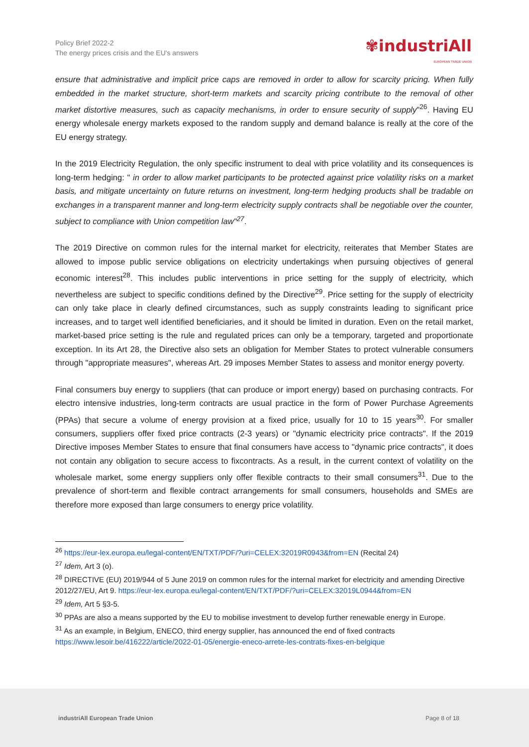Policy Brief 2022-2
The energy prices crisis and the EU's answers
✾industriAll
EUROPEAN TRADE UNION
ensure that administrative and implicit price caps are removed in order to allow for scarcity pricing. When fully embedded in the market structure, short-term markets and scarcity pricing contribute to the removal of other market distortive measures, such as capacity mechanisms, in order to ensure security of supply"<sup>26</sup>. Having EU energy wholesale energy markets exposed to the random supply and demand balance is really at the core of the EU energy strategy.
In the 2019 Electricity Regulation, the only specific instrument to deal with price volatility and its consequences is long-term hedging: " in order to allow market participants to be protected against price volatility risks on a market basis, and mitigate uncertainty on future returns on investment, long-term hedging products shall be tradable on exchanges in a transparent manner and long-term electricity supply contracts shall be negotiable over the counter, subject to compliance with Union competition law"<sup>27</sup>.
The 2019 Directive on common rules for the internal market for electricity, reiterates that Member States are allowed to impose public service obligations on electricity undertakings when pursuing objectives of general economic interest<sup>28</sup>. This includes public interventions in price setting for the supply of electricity, which nevertheless are subject to specific conditions defined by the Directive<sup>29</sup>. Price setting for the supply of electricity can only take place in clearly defined circumstances, such as supply constraints leading to significant price increases, and to target well identified beneficiaries, and it should be limited in duration. Even on the retail market, market-based price setting is the rule and regulated prices can only be a temporary, targeted and proportionate exception. In its Art 28, the Directive also sets an obligation for Member States to protect vulnerable consumers through "appropriate measures", whereas Art. 29 imposes Member States to assess and monitor energy poverty.
Final consumers buy energy to suppliers (that can produce or import energy) based on purchasing contracts. For electro intensive industries, long-term contracts are usual practice in the form of Power Purchase Agreements (PPAs) that secure a volume of energy provision at a fixed price, usually for 10 to 15 years<sup>30</sup>. For smaller consumers, suppliers offer fixed price contracts (2-3 years) or "dynamic electricity price contracts". If the 2019 Directive imposes Member States to ensure that final consumers have access to "dynamic price contracts", it does not contain any obligation to secure access to fixcontracts. As a result, in the current context of volatility on the wholesale market, some energy suppliers only offer flexible contracts to their small consumers<sup>31</sup>. Due to the prevalence of short-term and flexible contract arrangements for small consumers, households and SMEs are therefore more exposed than large consumers to energy price volatility.
<sup>26</sup> https://eur-lex.europa.eu/legal-content/EN/TXT/PDF/?uri=CELEX:32019R0943&from=EN (Recital 24)
<sup>27</sup> Idem, Art 3 (o).
<sup>28</sup> DIRECTIVE (EU) 2019/944 of 5 June 2019 on common rules for the internal market for electricity and amending Directive 2012/27/EU, Art 9. https://eur-lex.europa.eu/legal-content/EN/TXT/PDF/?uri=CELEX:32019L0944&from=EN
<sup>29</sup> Idem, Art 5 §3-5.
<sup>30</sup> PPAs are also a means supported by the EU to mobilise investment to develop further renewable energy in Europe.
<sup>31</sup> As an example, in Belgium, ENECO, third energy supplier, has announced the end of fixed contracts https://www.lesoir.be/416222/article/2022-01-05/energie-eneco-arrete-les-contrats-fixes-en-belgique
industriAll European Trade Union Page 8 of 18